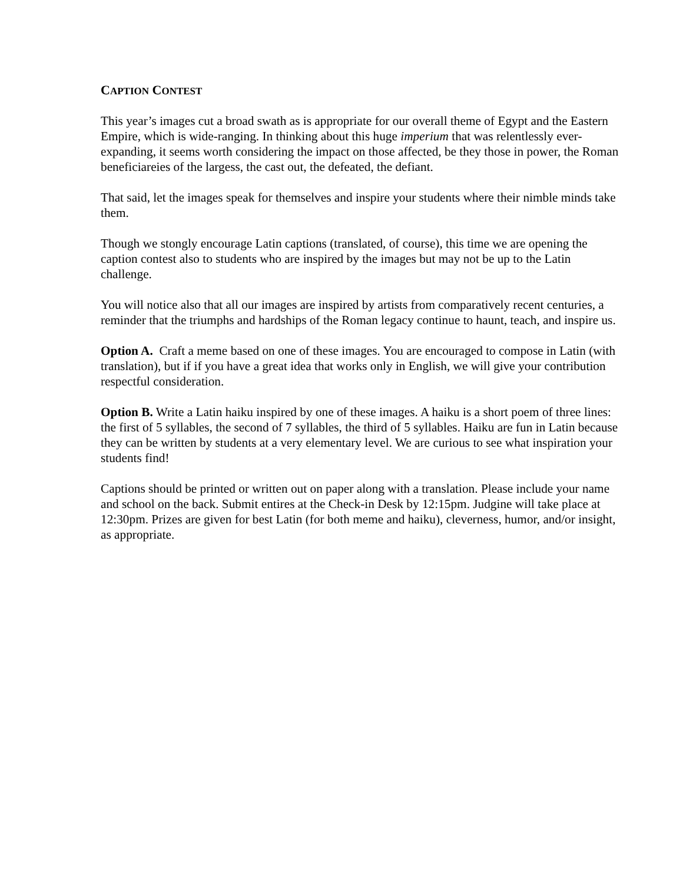CAPTION CONTEST
This year’s images cut a broad swath as is appropriate for our overall theme of Egypt and the Eastern Empire, which is wide-ranging. In thinking about this huge imperium that was relentlessly ever-expanding, it seems worth considering the impact on those affected, be they those in power, the Roman beneficiareies of the largess, the cast out, the defeated, the defiant.
That said, let the images speak for themselves and inspire your students where their nimble minds take them.
Though we stongly encourage Latin captions (translated, of course), this time we are opening the caption contest also to students who are inspired by the images but may not be up to the Latin challenge.
You will notice also that all our images are inspired by artists from comparatively recent centuries, a reminder that the triumphs and hardships of the Roman legacy continue to haunt, teach, and inspire us.
Option A. Craft a meme based on one of these images. You are encouraged to compose in Latin (with translation), but if if you have a great idea that works only in English, we will give your contribution respectful consideration.
Option B. Write a Latin haiku inspired by one of these images. A haiku is a short poem of three lines: the first of 5 syllables, the second of 7 syllables, the third of 5 syllables. Haiku are fun in Latin because they can be written by students at a very elementary level. We are curious to see what inspiration your students find!
Captions should be printed or written out on paper along with a translation. Please include your name and school on the back. Submit entires at the Check-in Desk by 12:15pm. Judgine will take place at 12:30pm. Prizes are given for best Latin (for both meme and haiku), cleverness, humor, and/or insight, as appropriate.